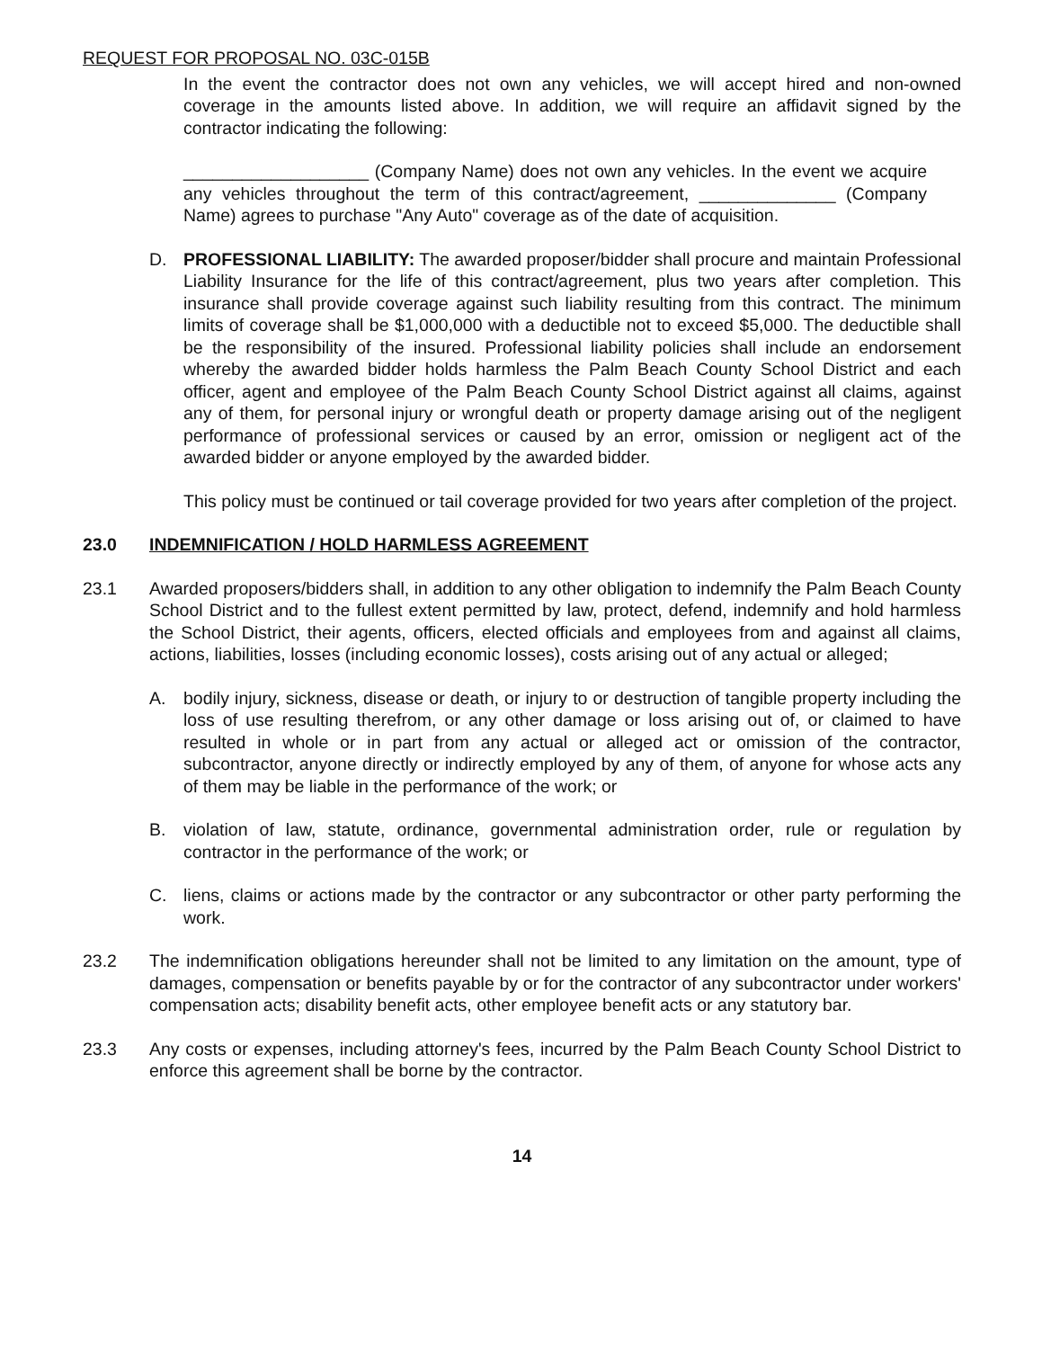REQUEST FOR PROPOSAL NO. 03C-015B
In the event the contractor does not own any vehicles, we will accept hired and non-owned coverage in the amounts listed above. In addition, we will require an affidavit signed by the contractor indicating the following:
___________________ (Company Name) does not own any vehicles. In the event we acquire any vehicles throughout the term of this contract/agreement, ______________ (Company Name) agrees to purchase "Any Auto" coverage as of the date of acquisition.
D. PROFESSIONAL LIABILITY: The awarded proposer/bidder shall procure and maintain Professional Liability Insurance for the life of this contract/agreement, plus two years after completion. This insurance shall provide coverage against such liability resulting from this contract. The minimum limits of coverage shall be $1,000,000 with a deductible not to exceed $5,000. The deductible shall be the responsibility of the insured. Professional liability policies shall include an endorsement whereby the awarded bidder holds harmless the Palm Beach County School District and each officer, agent and employee of the Palm Beach County School District against all claims, against any of them, for personal injury or wrongful death or property damage arising out of the negligent performance of professional services or caused by an error, omission or negligent act of the awarded bidder or anyone employed by the awarded bidder.
This policy must be continued or tail coverage provided for two years after completion of the project.
23.0 INDEMNIFICATION / HOLD HARMLESS AGREEMENT
23.1 Awarded proposers/bidders shall, in addition to any other obligation to indemnify the Palm Beach County School District and to the fullest extent permitted by law, protect, defend, indemnify and hold harmless the School District, their agents, officers, elected officials and employees from and against all claims, actions, liabilities, losses (including economic losses), costs arising out of any actual or alleged;
A. bodily injury, sickness, disease or death, or injury to or destruction of tangible property including the loss of use resulting therefrom, or any other damage or loss arising out of, or claimed to have resulted in whole or in part from any actual or alleged act or omission of the contractor, subcontractor, anyone directly or indirectly employed by any of them, of anyone for whose acts any of them may be liable in the performance of the work; or
B. violation of law, statute, ordinance, governmental administration order, rule or regulation by contractor in the performance of the work; or
C. liens, claims or actions made by the contractor or any subcontractor or other party performing the work.
23.2 The indemnification obligations hereunder shall not be limited to any limitation on the amount, type of damages, compensation or benefits payable by or for the contractor of any subcontractor under workers' compensation acts; disability benefit acts, other employee benefit acts or any statutory bar.
23.3 Any costs or expenses, including attorney's fees, incurred by the Palm Beach County School District to enforce this agreement shall be borne by the contractor.
14